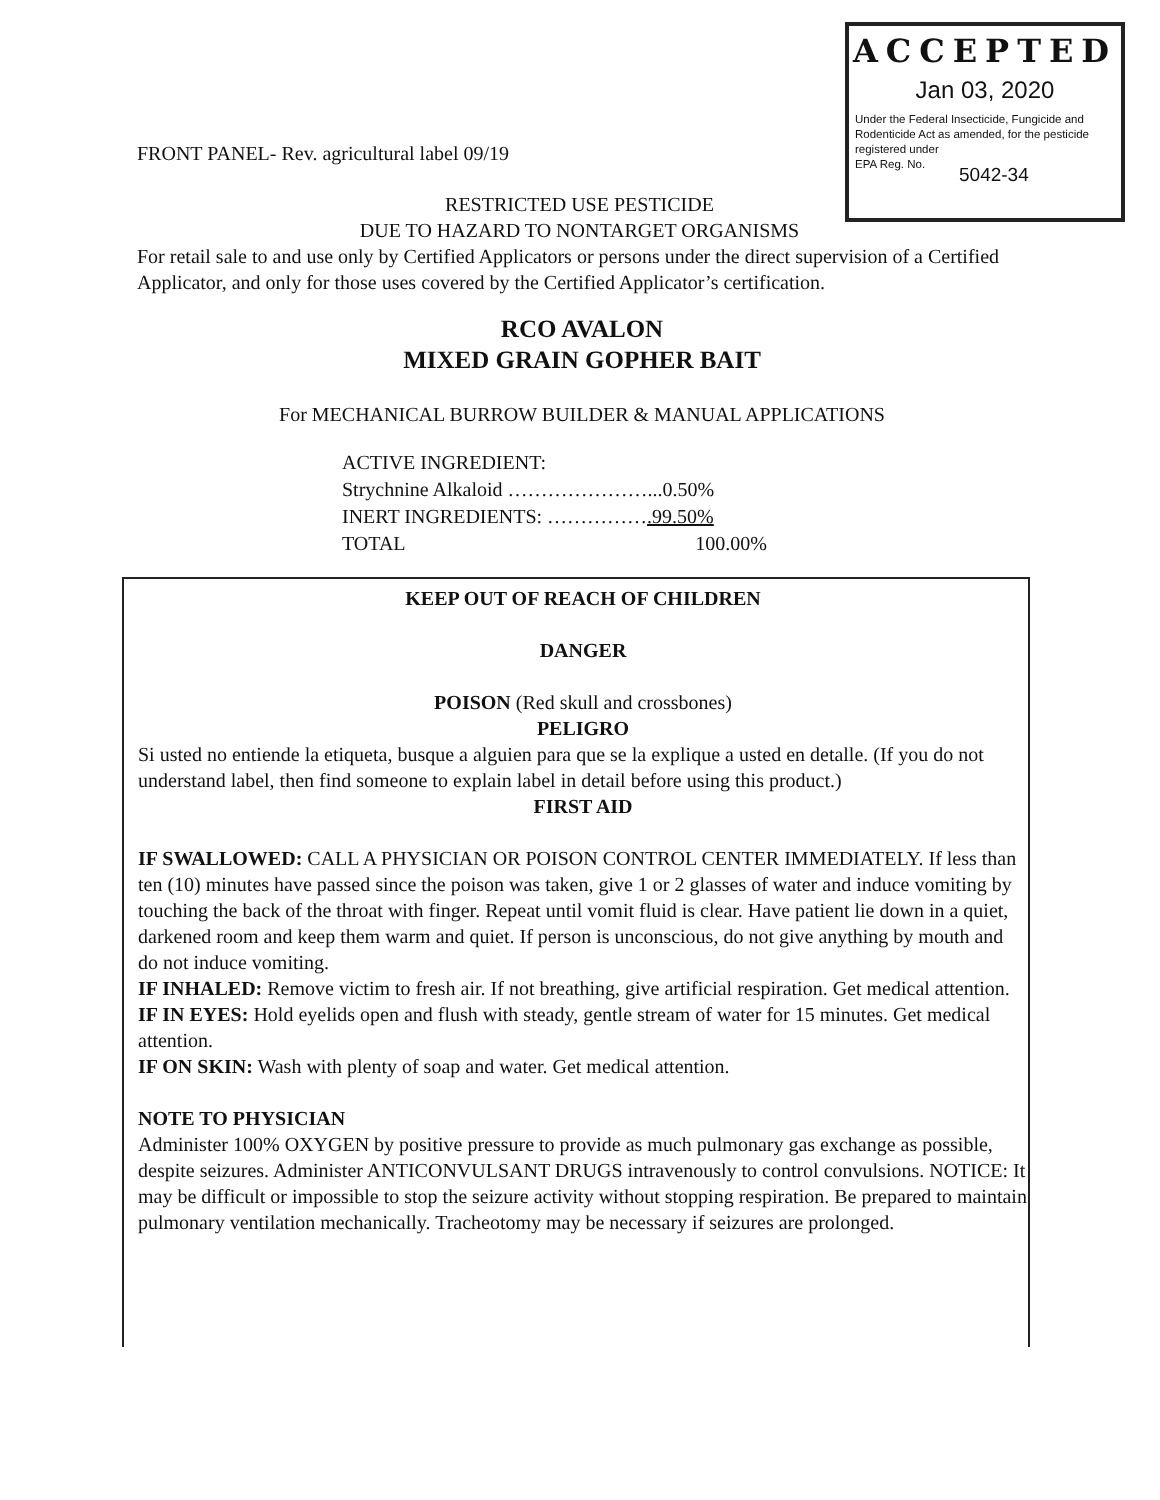ACCEPTED
Jan 03, 2020
Under the Federal Insecticide, Fungicide and Rodenticide Act as amended, for the pesticide registered under
EPA Reg. No.
5042-34
FRONT PANEL- Rev. agricultural label 09/19
RESTRICTED USE PESTICIDE
DUE TO HAZARD TO NONTARGET ORGANISMS
For retail sale to and use only by Certified Applicators or persons under the direct supervision of a Certified Applicator, and only for those uses covered by the Certified Applicator’s certification.
RCO AVALON
MIXED GRAIN GOPHER BAIT
For MECHANICAL BURROW BUILDER & MANUAL APPLICATIONS
ACTIVE INGREDIENT:
Strychnine Alkaloid …………………...0.50%
INERT INGREDIENTS: …………….99.50%
TOTAL 100.00%
KEEP OUT OF REACH OF CHILDREN
DANGER
POISON (Red skull and crossbones)
PELIGRO
Si usted no entiende la etiqueta, busque a alguien para que se la explique a usted en detalle. (If you do not understand label, then find someone to explain label in detail before using this product.)
FIRST AID
IF SWALLOWED: CALL A PHYSICIAN OR POISON CONTROL CENTER IMMEDIATELY. If less than ten (10) minutes have passed since the poison was taken, give 1 or 2 glasses of water and induce vomiting by touching the back of the throat with finger. Repeat until vomit fluid is clear. Have patient lie down in a quiet, darkened room and keep them warm and quiet. If person is unconscious, do not give anything by mouth and do not induce vomiting.
IF INHALED: Remove victim to fresh air. If not breathing, give artificial respiration. Get medical attention.
IF IN EYES: Hold eyelids open and flush with steady, gentle stream of water for 15 minutes. Get medical attention.
IF ON SKIN: Wash with plenty of soap and water. Get medical attention.
NOTE TO PHYSICIAN
Administer 100% OXYGEN by positive pressure to provide as much pulmonary gas exchange as possible, despite seizures. Administer ANTICONVULSANT DRUGS intravenously to control convulsions. NOTICE: It may be difficult or impossible to stop the seizure activity without stopping respiration. Be prepared to maintain pulmonary ventilation mechanically. Tracheotomy may be necessary if seizures are prolonged.